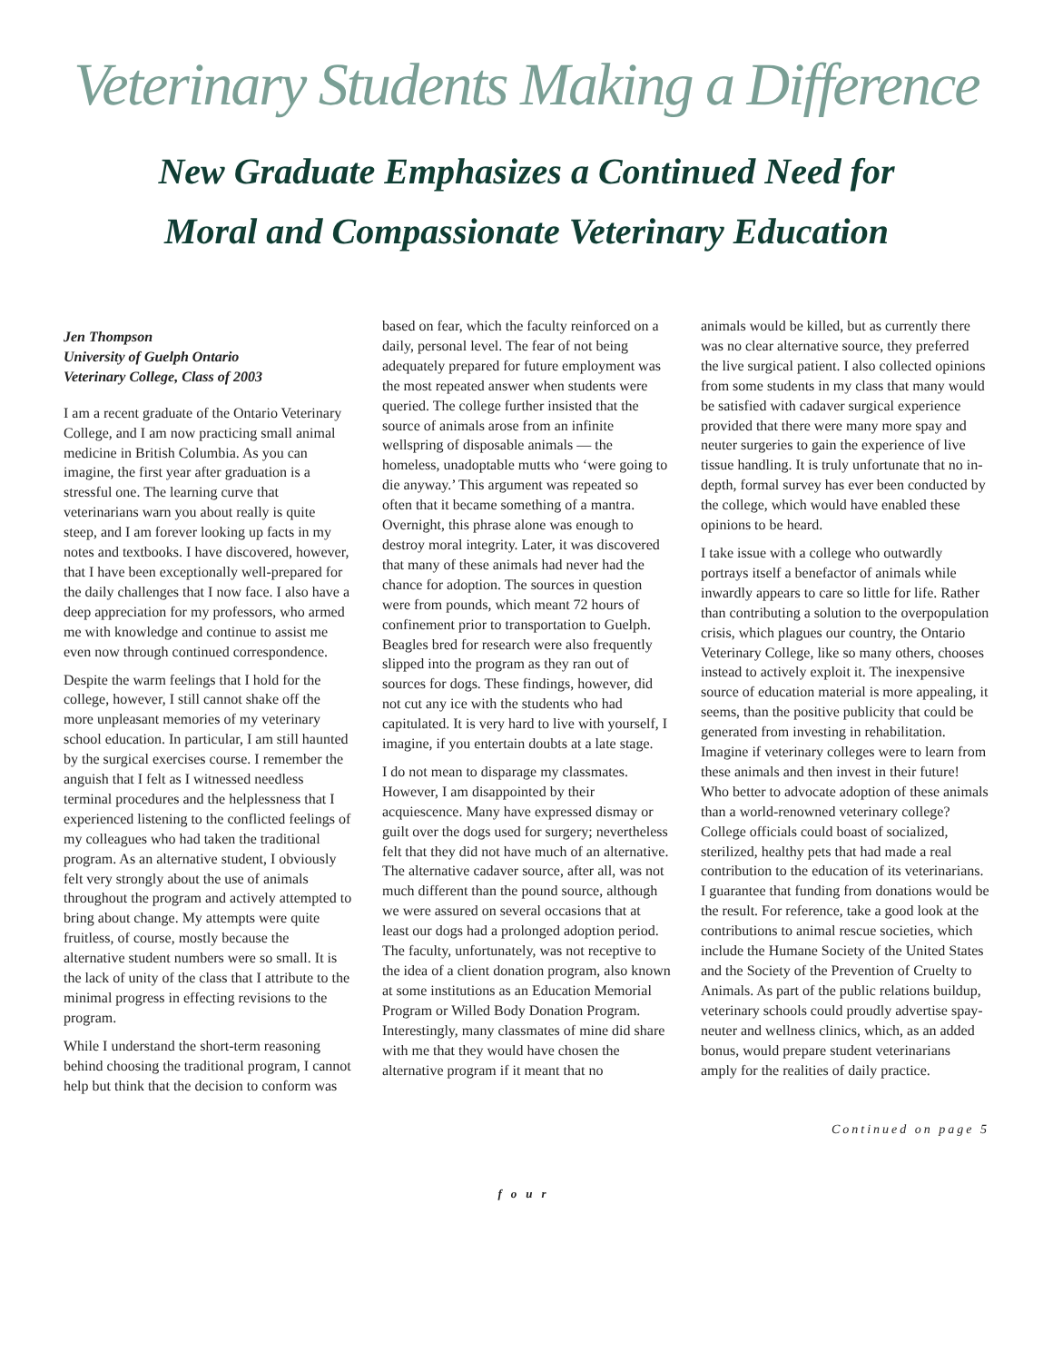Veterinary Students Making a Difference
New Graduate Emphasizes a Continued Need for
Moral and Compassionate Veterinary Education
Jen Thompson
University of Guelph Ontario
Veterinary College, Class of 2003
I am a recent graduate of the Ontario Veterinary College, and I am now practicing small animal medicine in British Columbia. As you can imagine, the first year after graduation is a stressful one. The learning curve that veterinarians warn you about really is quite steep, and I am forever looking up facts in my notes and textbooks. I have discovered, however, that I have been exceptionally well-prepared for the daily challenges that I now face. I also have a deep appreciation for my professors, who armed me with knowledge and continue to assist me even now through continued correspondence.
Despite the warm feelings that I hold for the college, however, I still cannot shake off the more unpleasant memories of my veterinary school education. In particular, I am still haunted by the surgical exercises course. I remember the anguish that I felt as I witnessed needless terminal procedures and the helplessness that I experienced listening to the conflicted feelings of my colleagues who had taken the traditional program. As an alternative student, I obviously felt very strongly about the use of animals throughout the program and actively attempted to bring about change. My attempts were quite fruitless, of course, mostly because the alternative student numbers were so small. It is the lack of unity of the class that I attribute to the minimal progress in effecting revisions to the program.
While I understand the short-term reasoning behind choosing the traditional program, I cannot help but think that the decision to conform was
based on fear, which the faculty reinforced on a daily, personal level. The fear of not being adequately prepared for future employment was the most repeated answer when students were queried. The college further insisted that the source of animals arose from an infinite wellspring of disposable animals — the homeless, unadoptable mutts who ‘were going to die anyway.’ This argument was repeated so often that it became something of a mantra. Overnight, this phrase alone was enough to destroy moral integrity. Later, it was discovered that many of these animals had never had the chance for adoption. The sources in question were from pounds, which meant 72 hours of confinement prior to transportation to Guelph. Beagles bred for research were also frequently slipped into the program as they ran out of sources for dogs. These findings, however, did not cut any ice with the students who had capitulated. It is very hard to live with yourself, I imagine, if you entertain doubts at a late stage.
I do not mean to disparage my classmates. However, I am disappointed by their acquiescence. Many have expressed dismay or guilt over the dogs used for surgery; nevertheless felt that they did not have much of an alternative. The alternative cadaver source, after all, was not much different than the pound source, although we were assured on several occasions that at least our dogs had a prolonged adoption period. The faculty, unfortunately, was not receptive to the idea of a client donation program, also known at some institutions as an Education Memorial Program or Willed Body Donation Program. Interestingly, many classmates of mine did share with me that they would have chosen the alternative program if it meant that no
animals would be killed, but as currently there was no clear alternative source, they preferred the live surgical patient. I also collected opinions from some students in my class that many would be satisfied with cadaver surgical experience provided that there were many more spay and neuter surgeries to gain the experience of live tissue handling. It is truly unfortunate that no in-depth, formal survey has ever been conducted by the college, which would have enabled these opinions to be heard.
I take issue with a college who outwardly portrays itself a benefactor of animals while inwardly appears to care so little for life. Rather than contributing a solution to the overpopulation crisis, which plagues our country, the Ontario Veterinary College, like so many others, chooses instead to actively exploit it. The inexpensive source of education material is more appealing, it seems, than the positive publicity that could be generated from investing in rehabilitation. Imagine if veterinary colleges were to learn from these animals and then invest in their future! Who better to advocate adoption of these animals than a world-renowned veterinary college? College officials could boast of socialized, sterilized, healthy pets that had made a real contribution to the education of its veterinarians. I guarantee that funding from donations would be the result. For reference, take a good look at the contributions to animal rescue societies, which include the Humane Society of the United States and the Society of the Prevention of Cruelty to Animals. As part of the public relations buildup, veterinary schools could proudly advertise spay-neuter and wellness clinics, which, as an added bonus, would prepare student veterinarians amply for the realities of daily practice.
Continued on page 5
four